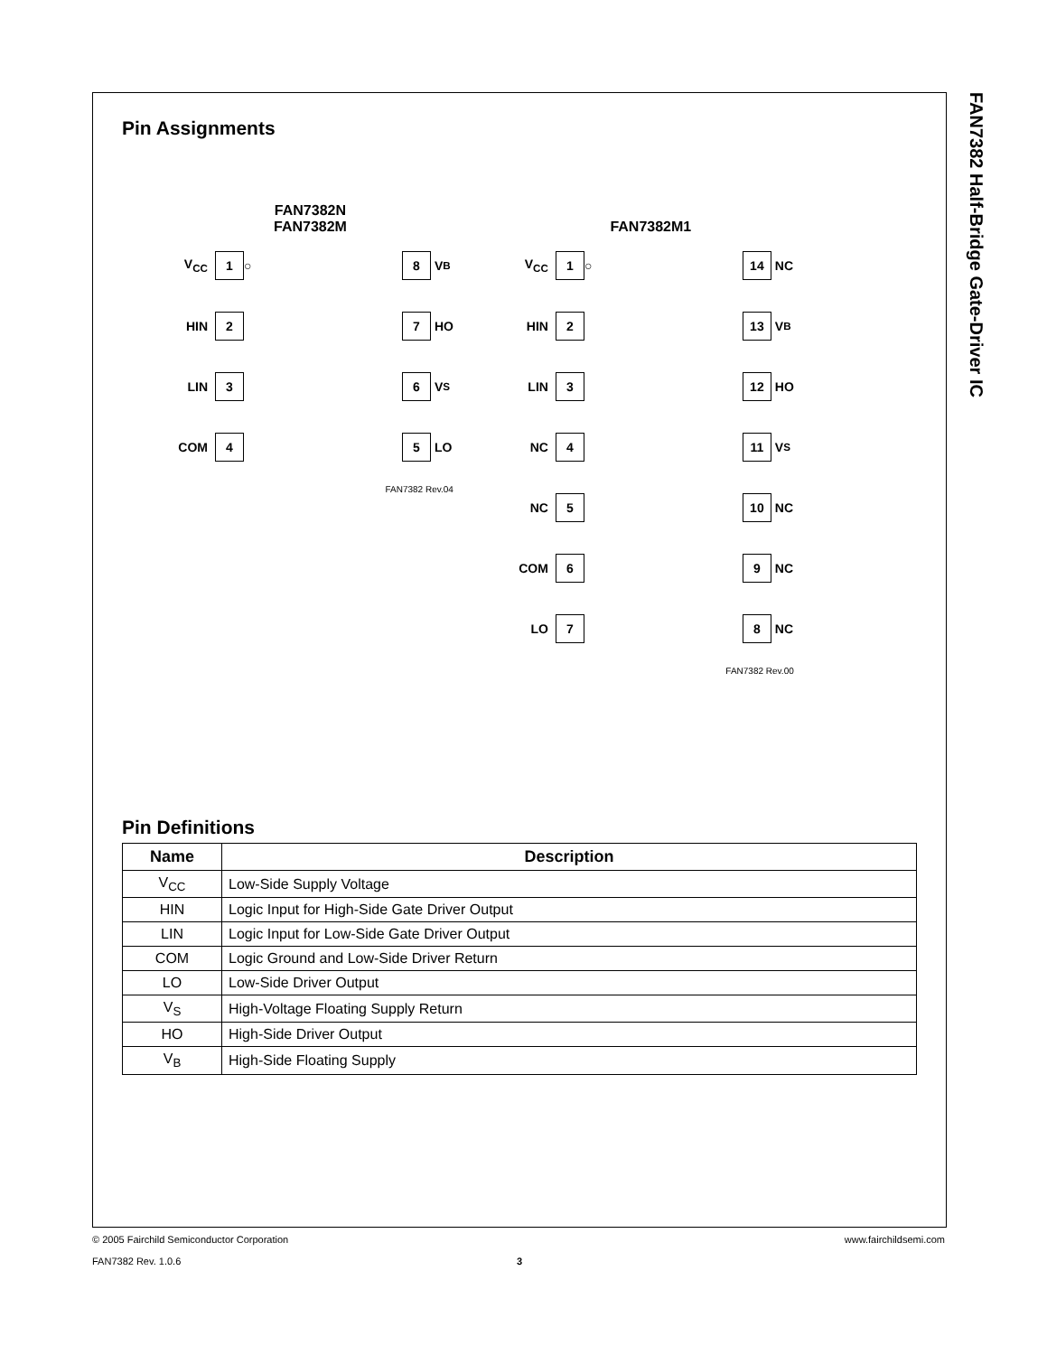FAN7382 Half-Bridge Gate-Driver IC
Pin Assignments
FAN7382N
FAN7382M
V<sub>CC</sub> 1 ○ 8 V<sub>B</sub>
HIN 2 7 HO
LIN 3 6 V<sub>S</sub>
COM 4 5 LO
FAN7382 Rev.04
FAN7382M1
V<sub>CC</sub> 1 ○ 14 NC
HIN 2 13 V<sub>B</sub>
LIN 3 12 HO
NC 4 11 V<sub>S</sub>
NC 5 10 NC
COM 6 9 NC
LO 7 8 NC
FAN7382 Rev.00
Pin Definitions
| Name | Description |
| --- | --- |
| V<sub>CC</sub> | Low-Side Supply Voltage |
| HIN | Logic Input for High-Side Gate Driver Output |
| LIN | Logic Input for Low-Side Gate Driver Output |
| COM | Logic Ground and Low-Side Driver Return |
| LO | Low-Side Driver Output |
| V<sub>S</sub> | High-Voltage Floating Supply Return |
| HO | High-Side Driver Output |
| V<sub>B</sub> | High-Side Floating Supply |
© 2005 Fairchild Semiconductor Corporation www.fairchildsemi.com
FAN7382 Rev. 1.0.6 3